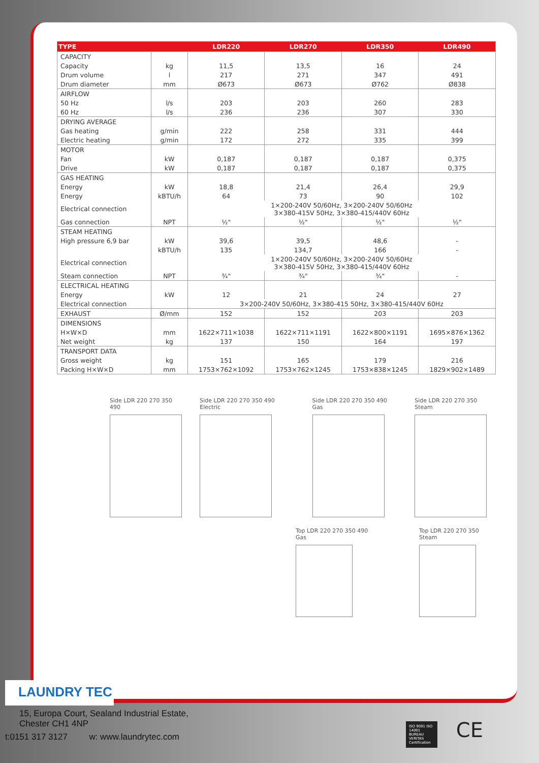| TYPE | | LDR220 | LDR270 | LDR350 | LDR490 |
| --- | --- | --- | --- | --- | --- |
| CAPACITY | | | | | |
| Capacity | kg | 11,5 | 13,5 | 16 | 24 |
| Drum volume | l | 217 | 271 | 347 | 491 |
| Drum diameter | mm | Ø673 | Ø673 | Ø762 | Ø838 |
| AIRFLOW | | | | | |
| 50 Hz | l/s | 203 | 203 | 260 | 283 |
| 60 Hz | l/s | 236 | 236 | 307 | 330 |
| DRYING AVERAGE | | | | | |
| Gas heating | g/min | 222 | 258 | 331 | 444 |
| Electric heating | g/min | 172 | 272 | 335 | 399 |
| MOTOR | | | | | |
| Fan | kW | 0,187 | 0,187 | 0,187 | 0,375 |
| Drive | kW | 0,187 | 0,187 | 0,187 | 0,375 |
| GAS HEATING | | | | | |
| Energy | kW | 18,8 | 21,4 | 26,4 | 29,9 |
| Energy | kBTU/h | 64 | 73 | 90 | 102 |
| Electrical connection | | 1×200-240V 50/60Hz, 3×200-240V 50/60Hz 3×380-415V 50Hz, 3×380-415/440V 60Hz | | | |
| Gas connection | NPT | ½" | ½" | ½" | ½" |
| STEAM HEATING | | | | | |
| High pressure 6,9 bar | kW | 39,6 | 39,5 | 48,6 | - |
| | kBTU/h | 135 | 134,7 | 166 | - |
| Electrical connection | | 1×200-240V 50/60Hz, 3×200-240V 50/60Hz 3×380-415V 50Hz, 3×380-415/440V 60Hz | | | |
| Steam connection | NPT | ¾" | ¾" | ¾" | - |
| ELECTRICAL HEATING | | | | | |
| Energy | kW | 12 | 21 | 24 | 27 |
| Electrical connection | | 3×200-240V 50/60Hz, 3×380-415 50Hz, 3×380-415/440V 60Hz | | | |
| EXHAUST | Ø/mm | 152 | 152 | 203 | 203 |
| DIMENSIONS | | | | | |
| H×W×D | mm | 1622×711×1038 | 1622×711×1191 | 1622×800×1191 | 1695×876×1362 |
| Net weight | kg | 137 | 150 | 164 | 197 |
| TRANSPORT DATA | | | | | |
| Gross weight | kg | 151 | 165 | 179 | 216 |
| Packing H×W×D | mm | 1753×762×1092 | 1753×762×1245 | 1753×838×1245 | 1829×902×1489 |
Side LDR 220 270 350 490 Side LDR 220 270 350 490 Electric
Side LDR 220 270 350 490 Gas Side LDR 220 270 350 Steam
Top LDR 220 270 350 490 Gas Top LDR 220 270 350 Steam
LAUNDRY TEC
15, Europa Court, Sealand Industrial Estate,
Chester CH1 4NP
t:0151 317 3127 w: www.laundrytec.com
ISO 9001 ISO 14001 BUREAU VERITAS Certification
CE